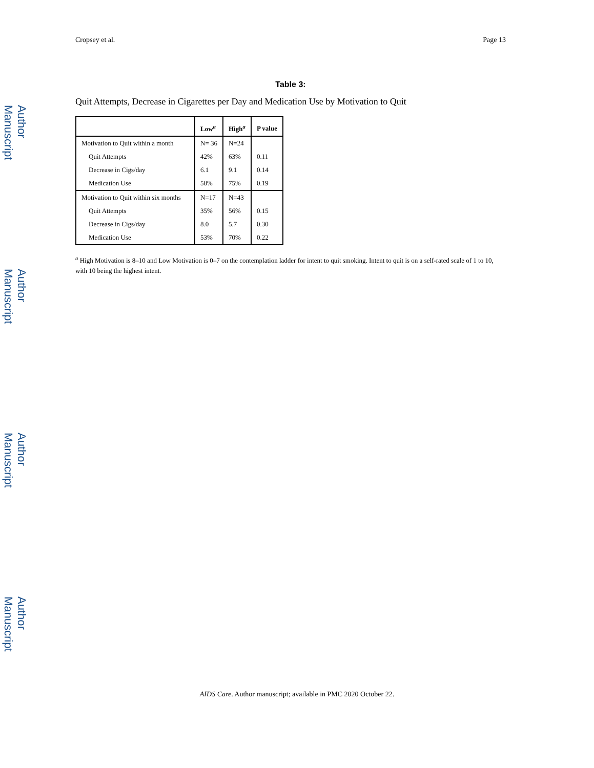Author Manuscript
Author Manuscript
Author Manuscript
Author Manuscript
Cropsey et al. Page 13
Table 3:
Quit Attempts, Decrease in Cigarettes per Day and Medication Use by Motivation to Quit
| | Low<sup>a</sup> | High<sup>a</sup> | P value |
| --- | --- | --- | --- |
| Motivation to Quit within a month | N= 36 | N=24 | |
| Quit Attempts | 42% | 63% | 0.11 |
| Decrease in Cigs/day | 6.1 | 9.1 | 0.14 |
| Medication Use | 58% | 75% | 0.19 |
| Motivation to Quit within six months | N=17 | N=43 | |
| Quit Attempts | 35% | 56% | 0.15 |
| Decrease in Cigs/day | 8.0 | 5.7 | 0.30 |
| Medication Use | 53% | 70% | 0.22 |
<sup>a</sup> High Motivation is 8–10 and Low Motivation is 0–7 on the contemplation ladder for intent to quit smoking. Intent to quit is on a self-rated scale of 1 to 10, with 10 being the highest intent.
AIDS Care. Author manuscript; available in PMC 2020 October 22.